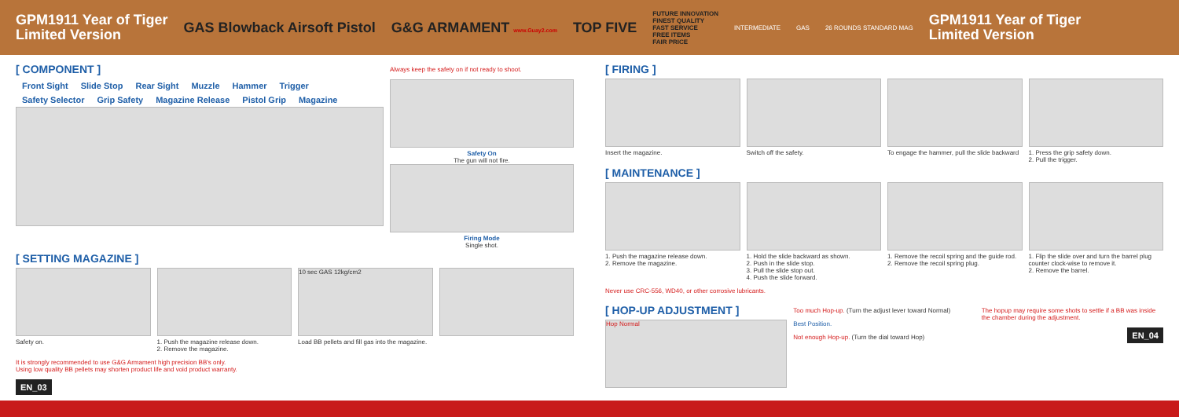GPM1911 Year of Tiger
Limited Version
GAS Blowback Airsoft Pistol G&G ARMAMENT www.Guay2.com
TOP FIVE
FUTURE INNOVATION
FINEST QUALITY
FAST SERVICE
FREE ITEMS
FAIR PRICE
INTERMEDIATE GAS 26 ROUNDS STANDARD MAG
GPM1911 Year of Tiger
Limited Version
[ COMPONENT ]
Front Sight Slide Stop Rear Sight Muzzle Hammer Trigger Safety Selector Grip Safety Magazine Release Pistol Grip Magazine
Always keep the safety on if not ready to shoot.
Safety On
The gun will not fire.
Firing Mode
Single shot.
[ SETTING MAGAZINE ]
Safety on. 1. Push the magazine release down.
2. Remove the magazine.
10 sec GAS 12kg/cm2
Load BB pellets and fill gas into the magazine.
It is strongly recommended to use G&G Armament high precision BB's only.
Using low quality BB pellets may shorten product life and void product warranty.
EN_03
[ FIRING ]
Insert the magazine. Switch off the safety. To engage the hammer, pull the slide backward
1. Press the grip safety down.
2. Pull the trigger.
[ MAINTENANCE ]
1. Push the magazine release down.
2. Remove the magazine.
1. Hold the slide backward as shown.
2. Push in the slide stop.
3. Pull the slide stop out.
4. Push the slide forward.
1. Remove the recoil spring and the guide rod.
2. Remove the recoil spring plug.
1. Flip the slide over and turn the barrel plug counter clock-wise to remove it.
2. Remove the barrel.
Never use CRC-556, WD40, or other corrosive lubricants.
[ HOP-UP ADJUSTMENT ]
Hop Normal
Too much Hop-up. (Turn the adjust lever toward Normal)
Best Position.
Not enough Hop-up. (Turn the dial toward Hop)
The hopup may require some shots to settle if a BB was inside the chamber during the adjustment.
EN_04